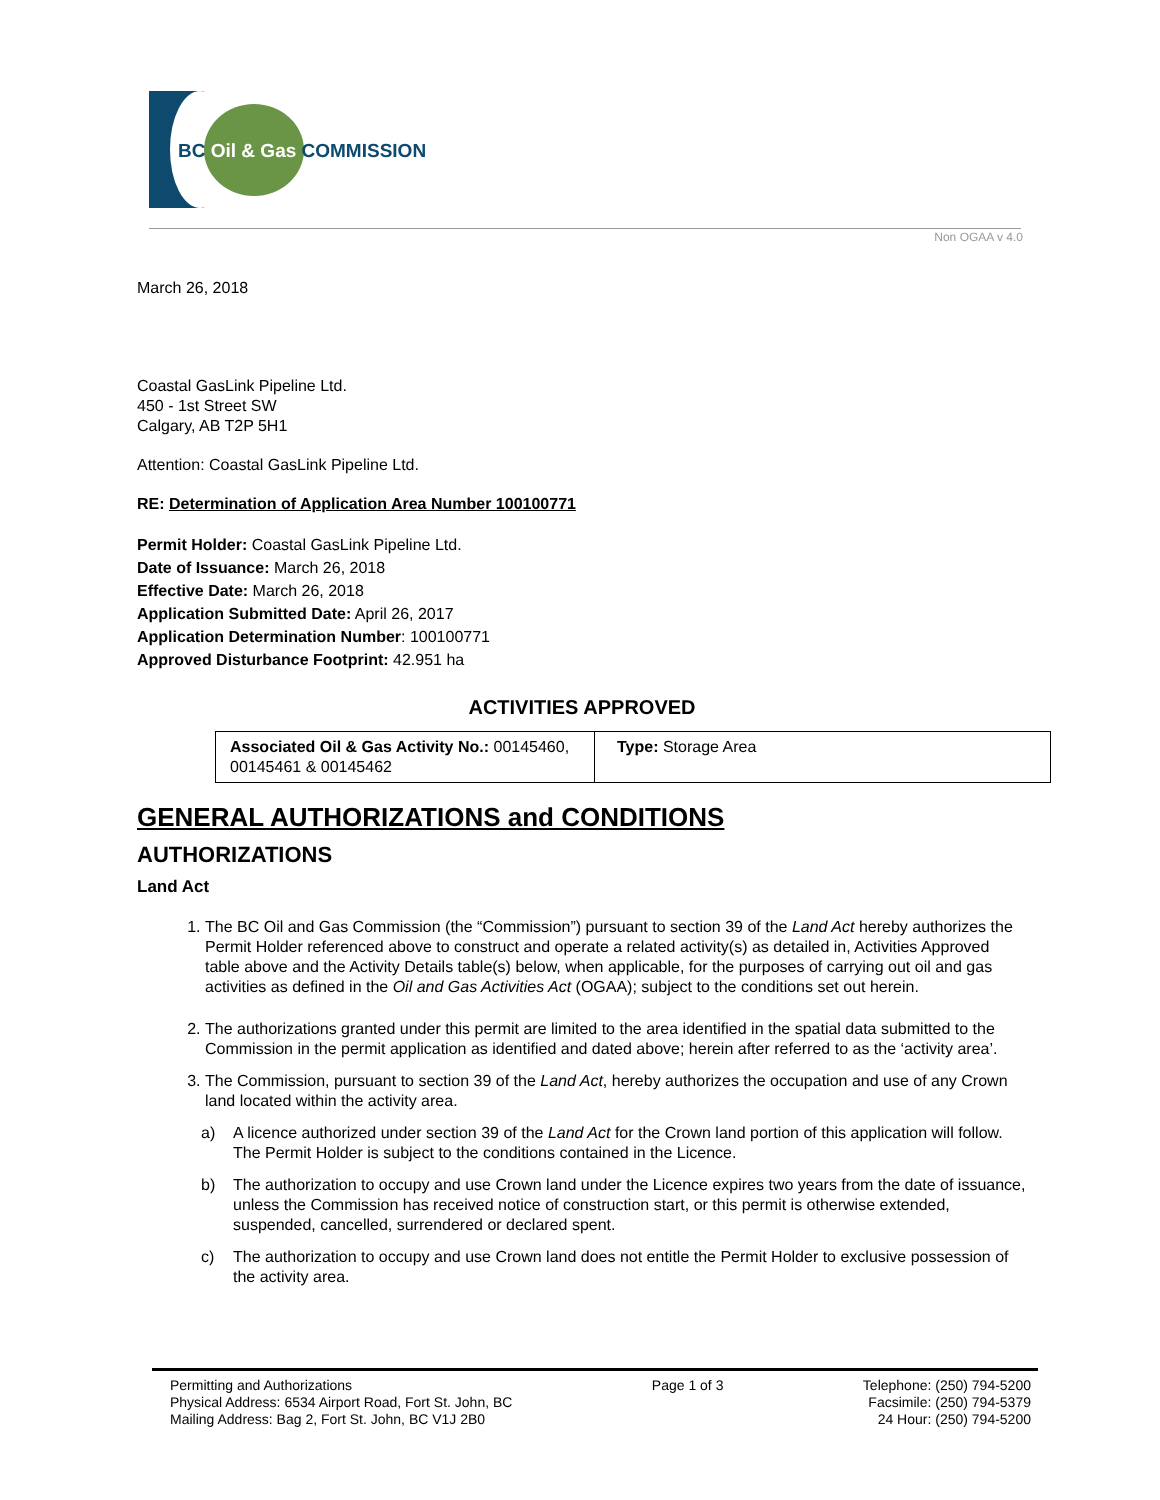BC Oil & Gas COMMISSION
Non OGAA v 4.0
March 26, 2018
Coastal GasLink Pipeline Ltd.
450 - 1st Street SW
Calgary, AB T2P 5H1
Attention: Coastal GasLink Pipeline Ltd.
RE: Determination of Application Area Number 100100771
Permit Holder: Coastal GasLink Pipeline Ltd.
Date of Issuance: March 26, 2018
Effective Date: March 26, 2018
Application Submitted Date: April 26, 2017
Application Determination Number: 100100771
Approved Disturbance Footprint: 42.951 ha
ACTIVITIES APPROVED
| Associated Oil & Gas Activity No.: 00145460, 00145461 & 00145462 | Type: Storage Area |
GENERAL AUTHORIZATIONS and CONDITIONS
AUTHORIZATIONS
Land Act
1. The BC Oil and Gas Commission (the “Commission”) pursuant to section 39 of the Land Act hereby authorizes the Permit Holder referenced above to construct and operate a related activity(s) as detailed in, Activities Approved table above and the Activity Details table(s) below, when applicable, for the purposes of carrying out oil and gas activities as defined in the Oil and Gas Activities Act (OGAA); subject to the conditions set out herein.
2. The authorizations granted under this permit are limited to the area identified in the spatial data submitted to the Commission in the permit application as identified and dated above; herein after referred to as the ‘activity area’.
3. The Commission, pursuant to section 39 of the Land Act, hereby authorizes the occupation and use of any Crown land located within the activity area.
a) A licence authorized under section 39 of the Land Act for the Crown land portion of this application will follow. The Permit Holder is subject to the conditions contained in the Licence.
b) The authorization to occupy and use Crown land under the Licence expires two years from the date of issuance, unless the Commission has received notice of construction start, or this permit is otherwise extended, suspended, cancelled, surrendered or declared spent.
c) The authorization to occupy and use Crown land does not entitle the Permit Holder to exclusive possession of the activity area.
Permitting and Authorizations
Physical Address: 6534 Airport Road, Fort St. John, BC
Mailing Address: Bag 2, Fort St. John, BC V1J 2B0
Page 1 of 3 Telephone: (250) 794-5200
Facsimile: (250) 794-5379
24 Hour: (250) 794-5200